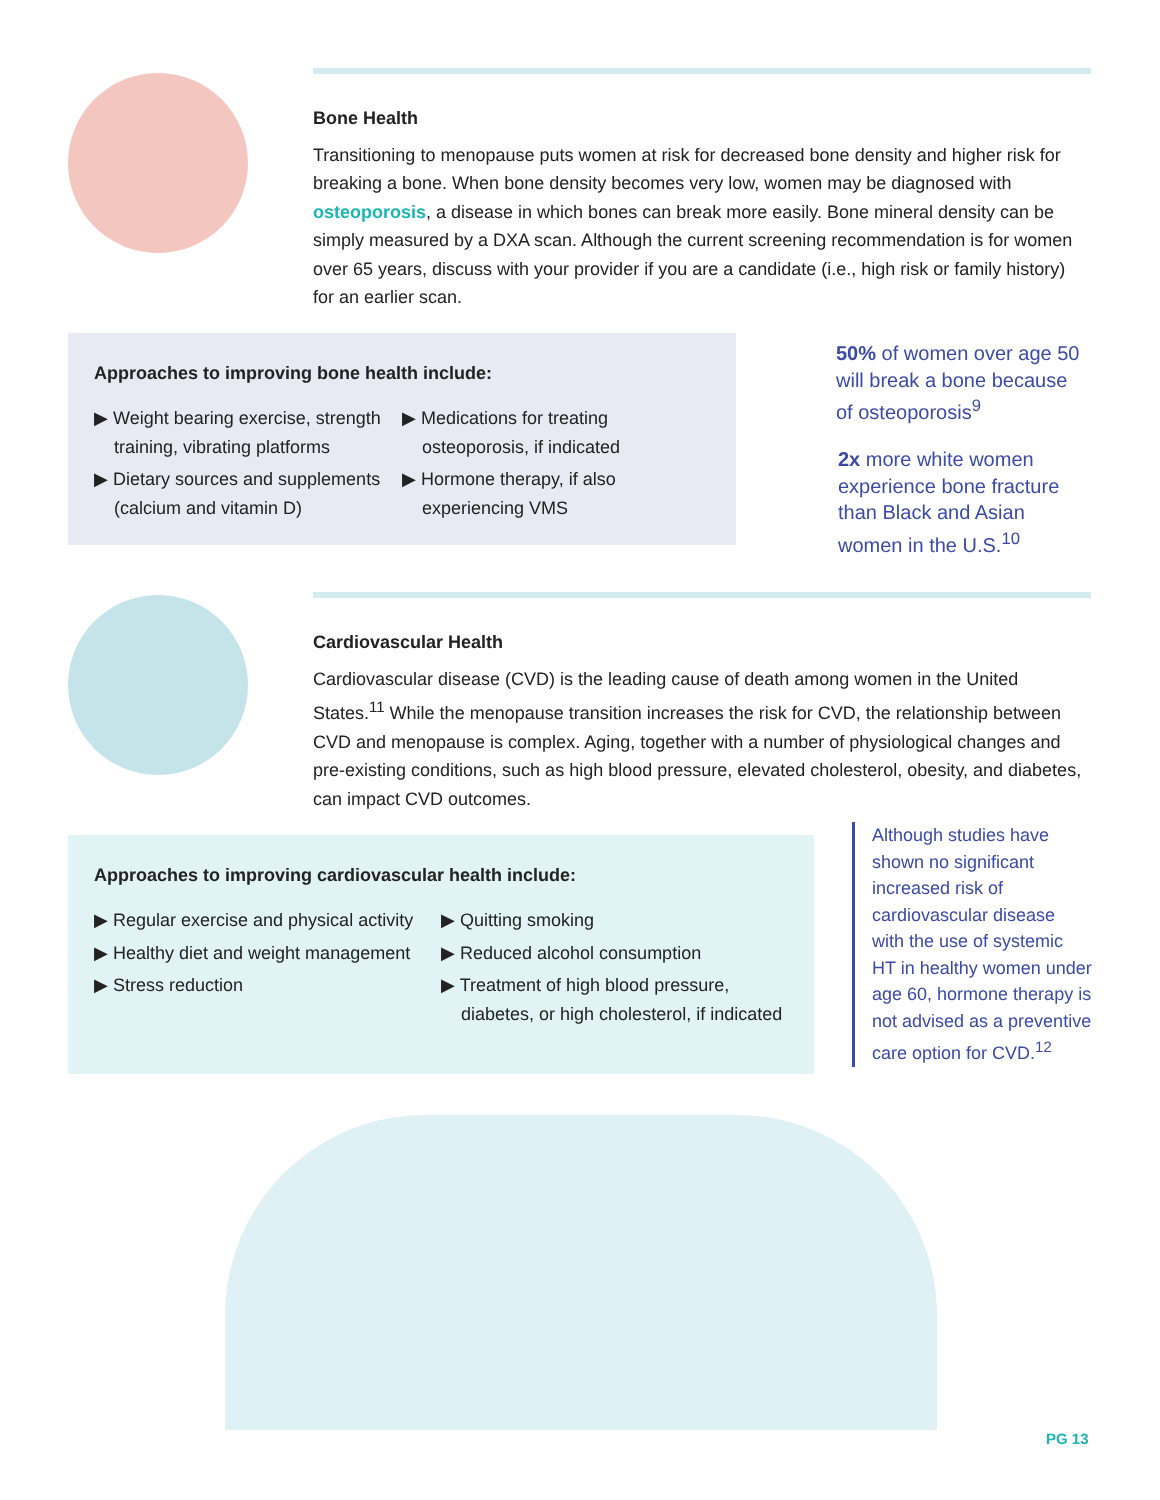Bone Health
Transitioning to menopause puts women at risk for decreased bone density and higher risk for breaking a bone. When bone density becomes very low, women may be diagnosed with osteoporosis, a disease in which bones can break more easily. Bone mineral density can be simply measured by a DXA scan. Although the current screening recommendation is for women over 65 years, discuss with your provider if you are a candidate (i.e., high risk or family history) for an earlier scan.
Approaches to improving bone health include:
▶ Weight bearing exercise, strength training, vibrating platforms
▶ Dietary sources and supplements (calcium and vitamin D)
▶ Medications for treating osteoporosis, if indicated
▶ Hormone therapy, if also experiencing VMS
50% of women over age 50 will break a bone because of osteoporosis<sup>9</sup>
2x more white women experience bone fracture than Black and Asian women in the U.S.<sup>10</sup>
Cardiovascular Health
Cardiovascular disease (CVD) is the leading cause of death among women in the United States.<sup>11</sup> While the menopause transition increases the risk for CVD, the relationship between CVD and menopause is complex. Aging, together with a number of physiological changes and pre-existing conditions, such as high blood pressure, elevated cholesterol, obesity, and diabetes, can impact CVD outcomes.
Approaches to improving cardiovascular health include:
▶ Regular exercise and physical activity
▶ Healthy diet and weight management
▶ Stress reduction
▶ Quitting smoking
▶ Reduced alcohol consumption
▶ Treatment of high blood pressure, diabetes, or high cholesterol, if indicated
Although studies have shown no significant increased risk of cardiovascular disease with the use of systemic HT in healthy women under age 60, hormone therapy is not advised as a preventive care option for CVD.<sup>12</sup>
PG 13